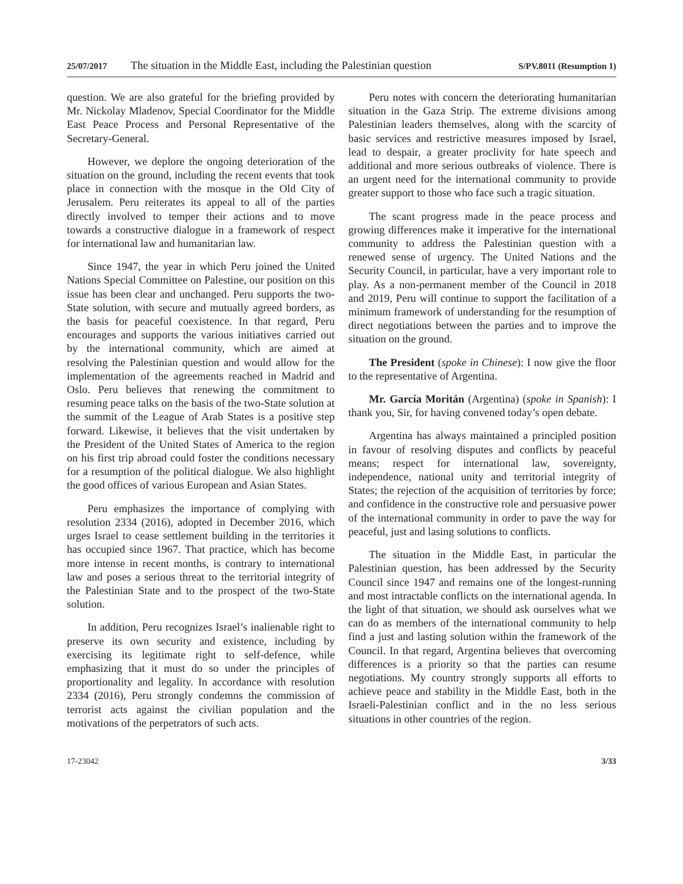25/07/2017 The situation in the Middle East, including the Palestinian question S/PV.8011 (Resumption 1)
question. We are also grateful for the briefing provided by Mr. Nickolay Mladenov, Special Coordinator for the Middle East Peace Process and Personal Representative of the Secretary-General.
However, we deplore the ongoing deterioration of the situation on the ground, including the recent events that took place in connection with the mosque in the Old City of Jerusalem. Peru reiterates its appeal to all of the parties directly involved to temper their actions and to move towards a constructive dialogue in a framework of respect for international law and humanitarian law.
Since 1947, the year in which Peru joined the United Nations Special Committee on Palestine, our position on this issue has been clear and unchanged. Peru supports the two-State solution, with secure and mutually agreed borders, as the basis for peaceful coexistence. In that regard, Peru encourages and supports the various initiatives carried out by the international community, which are aimed at resolving the Palestinian question and would allow for the implementation of the agreements reached in Madrid and Oslo. Peru believes that renewing the commitment to resuming peace talks on the basis of the two-State solution at the summit of the League of Arab States is a positive step forward. Likewise, it believes that the visit undertaken by the President of the United States of America to the region on his first trip abroad could foster the conditions necessary for a resumption of the political dialogue. We also highlight the good offices of various European and Asian States.
Peru emphasizes the importance of complying with resolution 2334 (2016), adopted in December 2016, which urges Israel to cease settlement building in the territories it has occupied since 1967. That practice, which has become more intense in recent months, is contrary to international law and poses a serious threat to the territorial integrity of the Palestinian State and to the prospect of the two-State solution.
In addition, Peru recognizes Israel’s inalienable right to preserve its own security and existence, including by exercising its legitimate right to self-defence, while emphasizing that it must do so under the principles of proportionality and legality. In accordance with resolution 2334 (2016), Peru strongly condemns the commission of terrorist acts against the civilian population and the motivations of the perpetrators of such acts.
Peru notes with concern the deteriorating humanitarian situation in the Gaza Strip. The extreme divisions among Palestinian leaders themselves, along with the scarcity of basic services and restrictive measures imposed by Israel, lead to despair, a greater proclivity for hate speech and additional and more serious outbreaks of violence. There is an urgent need for the international community to provide greater support to those who face such a tragic situation.
The scant progress made in the peace process and growing differences make it imperative for the international community to address the Palestinian question with a renewed sense of urgency. The United Nations and the Security Council, in particular, have a very important role to play. As a non-permanent member of the Council in 2018 and 2019, Peru will continue to support the facilitation of a minimum framework of understanding for the resumption of direct negotiations between the parties and to improve the situation on the ground.
The President (spoke in Chinese): I now give the floor to the representative of Argentina.
Mr. García Moritán (Argentina) (spoke in Spanish): I thank you, Sir, for having convened today’s open debate.
Argentina has always maintained a principled position in favour of resolving disputes and conflicts by peaceful means; respect for international law, sovereignty, independence, national unity and territorial integrity of States; the rejection of the acquisition of territories by force; and confidence in the constructive role and persuasive power of the international community in order to pave the way for peaceful, just and lasing solutions to conflicts.
The situation in the Middle East, in particular the Palestinian question, has been addressed by the Security Council since 1947 and remains one of the longest-running and most intractable conflicts on the international agenda. In the light of that situation, we should ask ourselves what we can do as members of the international community to help find a just and lasting solution within the framework of the Council. In that regard, Argentina believes that overcoming differences is a priority so that the parties can resume negotiations. My country strongly supports all efforts to achieve peace and stability in the Middle East, both in the Israeli-Palestinian conflict and in the no less serious situations in other countries of the region.
17-23042 3/33